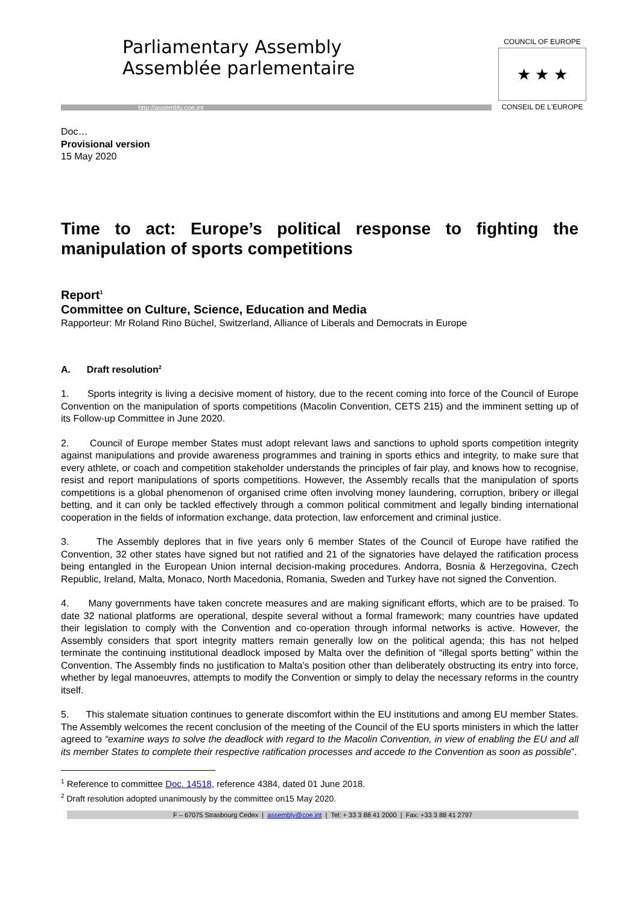Parliamentary Assembly
Assemblée parlementaire
http://assembly.coe.int
COUNCIL OF EUROPE
★ ★ ★
CONSEIL DE L'EUROPE
Doc…
Provisional version
15 May 2020
Time to act: Europe’s political response to fighting the manipulation of sports competitions
Report<sup>1</sup>
Committee on Culture, Science, Education and Media
Rapporteur: Mr Roland Rino Büchel, Switzerland, Alliance of Liberals and Democrats in Europe
A. Draft resolution<sup>2</sup>
1. Sports integrity is living a decisive moment of history, due to the recent coming into force of the Council of Europe Convention on the manipulation of sports competitions (Macolin Convention, CETS 215) and the imminent setting up of its Follow-up Committee in June 2020.
2. Council of Europe member States must adopt relevant laws and sanctions to uphold sports competition integrity against manipulations and provide awareness programmes and training in sports ethics and integrity, to make sure that every athlete, or coach and competition stakeholder understands the principles of fair play, and knows how to recognise, resist and report manipulations of sports competitions. However, the Assembly recalls that the manipulation of sports competitions is a global phenomenon of organised crime often involving money laundering, corruption, bribery or illegal betting, and it can only be tackled effectively through a common political commitment and legally binding international cooperation in the fields of information exchange, data protection, law enforcement and criminal justice.
3. The Assembly deplores that in five years only 6 member States of the Council of Europe have ratified the Convention, 32 other states have signed but not ratified and 21 of the signatories have delayed the ratification process being entangled in the European Union internal decision-making procedures. Andorra, Bosnia & Herzegovina, Czech Republic, Ireland, Malta, Monaco, North Macedonia, Romania, Sweden and Turkey have not signed the Convention.
4. Many governments have taken concrete measures and are making significant efforts, which are to be praised. To date 32 national platforms are operational, despite several without a formal framework; many countries have updated their legislation to comply with the Convention and co-operation through informal networks is active. However, the Assembly considers that sport integrity matters remain generally low on the political agenda; this has not helped terminate the continuing institutional deadlock imposed by Malta over the definition of “illegal sports betting” within the Convention. The Assembly finds no justification to Malta’s position other than deliberately obstructing its entry into force, whether by legal manoeuvres, attempts to modify the Convention or simply to delay the necessary reforms in the country itself.
5. This stalemate situation continues to generate discomfort within the EU institutions and among EU member States. The Assembly welcomes the recent conclusion of the meeting of the Council of the EU sports ministers in which the latter agreed to “examine ways to solve the deadlock with regard to the Macolin Convention, in view of enabling the EU and all its member States to complete their respective ratification processes and accede to the Convention as soon as possible”.
<sup>1</sup> Reference to committee Doc. 14518, reference 4384, dated 01 June 2018.
<sup>2</sup> Draft resolution adopted unanimously by the committee on15 May 2020.
F – 67075 Strasbourg Cedex | assembly@coe.int | Tel: + 33 3 88 41 2000 | Fax: +33 3 88 41 2797